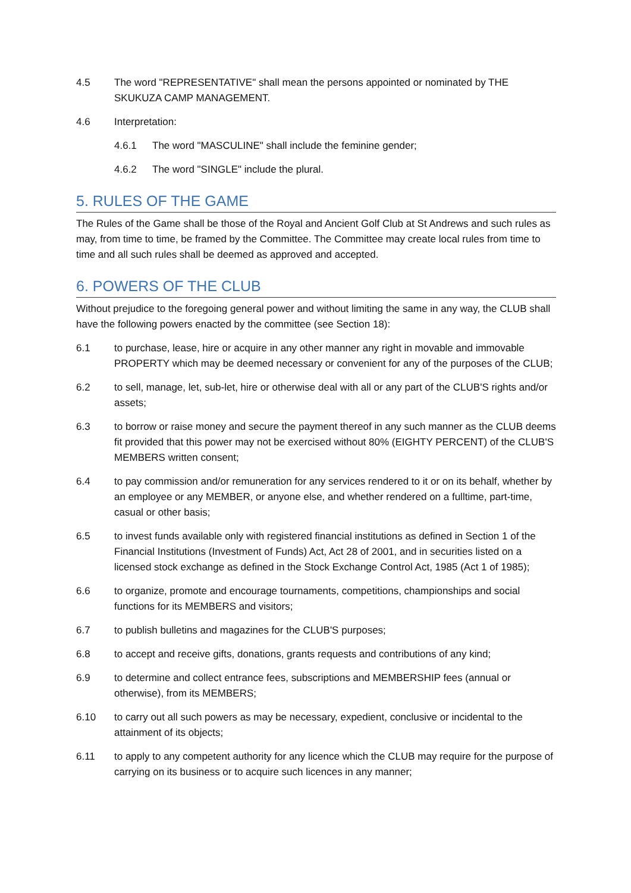4.5 The word "REPRESENTATIVE" shall mean the persons appointed or nominated by THE SKUKUZA CAMP MANAGEMENT.
4.6 Interpretation:
4.6.1 The word "MASCULINE" shall include the feminine gender;
4.6.2 The word "SINGLE" include the plural.
5. RULES OF THE GAME
The Rules of the Game shall be those of the Royal and Ancient Golf Club at St Andrews and such rules as may, from time to time, be framed by the Committee. The Committee may create local rules from time to time and all such rules shall be deemed as approved and accepted.
6. POWERS OF THE CLUB
Without prejudice to the foregoing general power and without limiting the same in any way, the CLUB shall have the following powers enacted by the committee (see Section 18):
6.1 to purchase, lease, hire or acquire in any other manner any right in movable and immovable PROPERTY which may be deemed necessary or convenient for any of the purposes of the CLUB;
6.2 to sell, manage, let, sub-let, hire or otherwise deal with all or any part of the CLUB'S rights and/or assets;
6.3 to borrow or raise money and secure the payment thereof in any such manner as the CLUB deems fit provided that this power may not be exercised without 80% (EIGHTY PERCENT) of the CLUB'S MEMBERS written consent;
6.4 to pay commission and/or remuneration for any services rendered to it or on its behalf, whether by an employee or any MEMBER, or anyone else, and whether rendered on a fulltime, part-time, casual or other basis;
6.5 to invest funds available only with registered financial institutions as defined in Section 1 of the Financial Institutions (Investment of Funds) Act, Act 28 of 2001, and in securities listed on a licensed stock exchange as defined in the Stock Exchange Control Act, 1985 (Act 1 of 1985);
6.6 to organize, promote and encourage tournaments, competitions, championships and social functions for its MEMBERS and visitors;
6.7 to publish bulletins and magazines for the CLUB'S purposes;
6.8 to accept and receive gifts, donations, grants requests and contributions of any kind;
6.9 to determine and collect entrance fees, subscriptions and MEMBERSHIP fees (annual or otherwise), from its MEMBERS;
6.10 to carry out all such powers as may be necessary, expedient, conclusive or incidental to the attainment of its objects;
6.11 to apply to any competent authority for any licence which the CLUB may require for the purpose of carrying on its business or to acquire such licences in any manner;